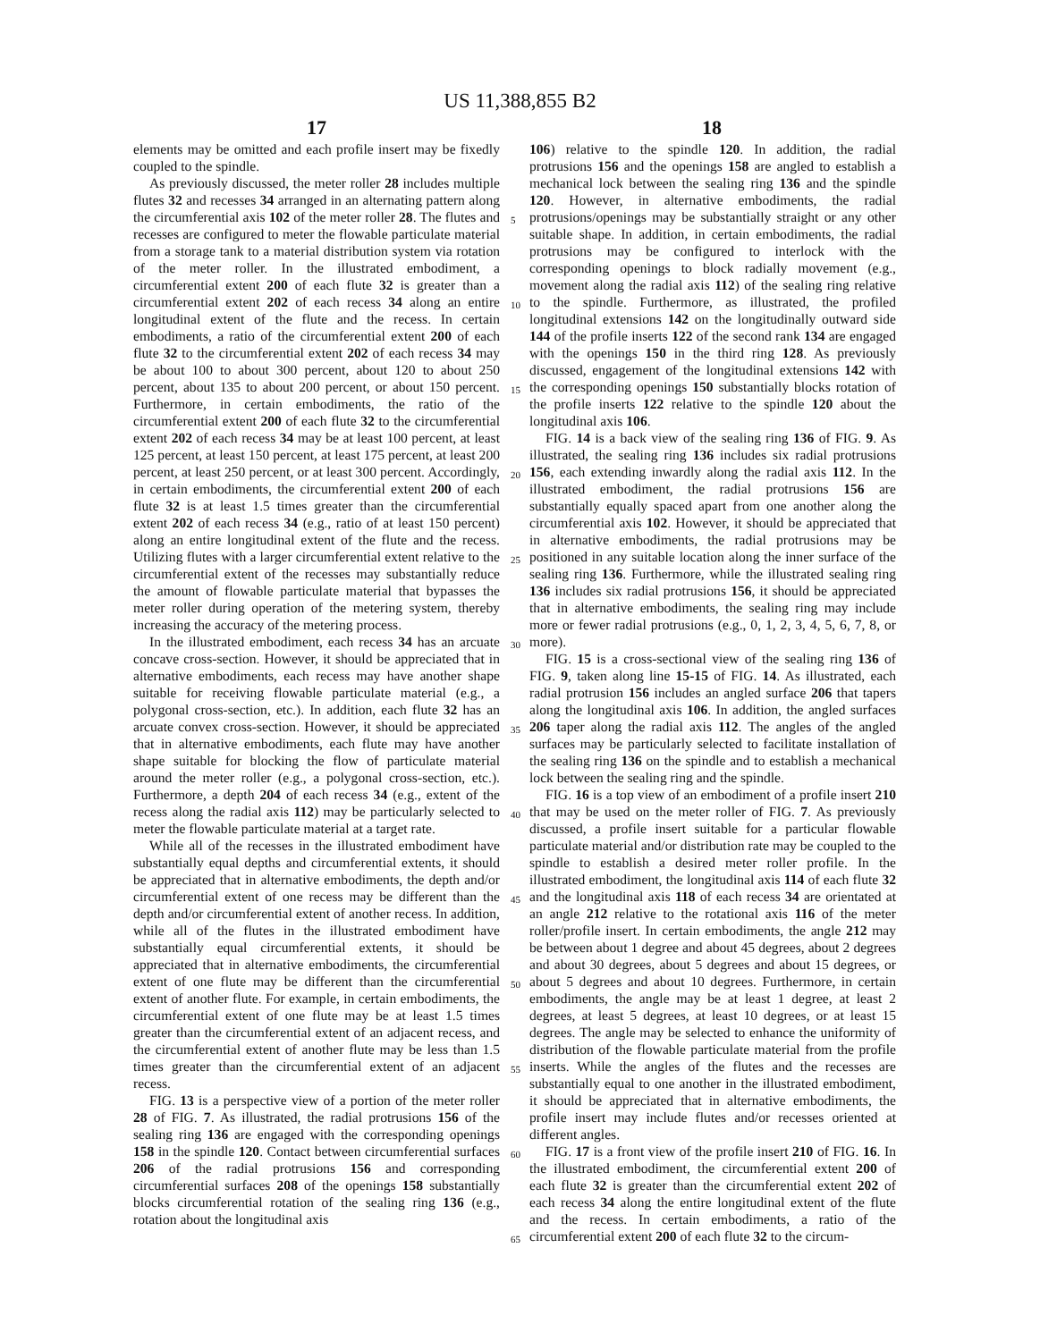US 11,388,855 B2
17 18
elements may be omitted and each profile insert may be fixedly coupled to the spindle.
As previously discussed, the meter roller 28 includes multiple flutes 32 and recesses 34 arranged in an alternating pattern along the circumferential axis 102 of the meter roller 28. The flutes and recesses are configured to meter the flowable particulate material from a storage tank to a material distribution system via rotation of the meter roller. In the illustrated embodiment, a circumferential extent 200 of each flute 32 is greater than a circumferential extent 202 of each recess 34 along an entire longitudinal extent of the flute and the recess. In certain embodiments, a ratio of the circumferential extent 200 of each flute 32 to the circumferential extent 202 of each recess 34 may be about 100 to about 300 percent, about 120 to about 250 percent, about 135 to about 200 percent, or about 150 percent. Furthermore, in certain embodiments, the ratio of the circumferential extent 200 of each flute 32 to the circumferential extent 202 of each recess 34 may be at least 100 percent, at least 125 percent, at least 150 percent, at least 175 percent, at least 200 percent, at least 250 percent, or at least 300 percent. Accordingly, in certain embodiments, the circumferential extent 200 of each flute 32 is at least 1.5 times greater than the circumferential extent 202 of each recess 34 (e.g., ratio of at least 150 percent) along an entire longitudinal extent of the flute and the recess. Utilizing flutes with a larger circumferential extent relative to the circumferential extent of the recesses may substantially reduce the amount of flowable particulate material that bypasses the meter roller during operation of the metering system, thereby increasing the accuracy of the metering process.
In the illustrated embodiment, each recess 34 has an arcuate concave cross-section. However, it should be appreciated that in alternative embodiments, each recess may have another shape suitable for receiving flowable particulate material (e.g., a polygonal cross-section, etc.). In addition, each flute 32 has an arcuate convex cross-section. However, it should be appreciated that in alternative embodiments, each flute may have another shape suitable for blocking the flow of particulate material around the meter roller (e.g., a polygonal cross-section, etc.). Furthermore, a depth 204 of each recess 34 (e.g., extent of the recess along the radial axis 112) may be particularly selected to meter the flowable particulate material at a target rate.
While all of the recesses in the illustrated embodiment have substantially equal depths and circumferential extents, it should be appreciated that in alternative embodiments, the depth and/or circumferential extent of one recess may be different than the depth and/or circumferential extent of another recess. In addition, while all of the flutes in the illustrated embodiment have substantially equal circumferential extents, it should be appreciated that in alternative embodiments, the circumferential extent of one flute may be different than the circumferential extent of another flute. For example, in certain embodiments, the circumferential extent of one flute may be at least 1.5 times greater than the circumferential extent of an adjacent recess, and the circumferential extent of another flute may be less than 1.5 times greater than the circumferential extent of an adjacent recess.
FIG. 13 is a perspective view of a portion of the meter roller 28 of FIG. 7. As illustrated, the radial protrusions 156 of the sealing ring 136 are engaged with the corresponding openings 158 in the spindle 120. Contact between circumferential surfaces 206 of the radial protrusions 156 and corresponding circumferential surfaces 208 of the openings 158 substantially blocks circumferential rotation of the sealing ring 136 (e.g., rotation about the longitudinal axis
5
10
15
20
25
30
35
40
45
50
55
60
65
106) relative to the spindle 120. In addition, the radial protrusions 156 and the openings 158 are angled to establish a mechanical lock between the sealing ring 136 and the spindle 120. However, in alternative embodiments, the radial protrusions/openings may be substantially straight or any other suitable shape. In addition, in certain embodiments, the radial protrusions may be configured to interlock with the corresponding openings to block radially movement (e.g., movement along the radial axis 112) of the sealing ring relative to the spindle. Furthermore, as illustrated, the profiled longitudinal extensions 142 on the longitudinally outward side 144 of the profile inserts 122 of the second rank 134 are engaged with the openings 150 in the third ring 128. As previously discussed, engagement of the longitudinal extensions 142 with the corresponding openings 150 substantially blocks rotation of the profile inserts 122 relative to the spindle 120 about the longitudinal axis 106.
FIG. 14 is a back view of the sealing ring 136 of FIG. 9. As illustrated, the sealing ring 136 includes six radial protrusions 156, each extending inwardly along the radial axis 112. In the illustrated embodiment, the radial protrusions 156 are substantially equally spaced apart from one another along the circumferential axis 102. However, it should be appreciated that in alternative embodiments, the radial protrusions may be positioned in any suitable location along the inner surface of the sealing ring 136. Furthermore, while the illustrated sealing ring 136 includes six radial protrusions 156, it should be appreciated that in alternative embodiments, the sealing ring may include more or fewer radial protrusions (e.g., 0, 1, 2, 3, 4, 5, 6, 7, 8, or more).
FIG. 15 is a cross-sectional view of the sealing ring 136 of FIG. 9, taken along line 15-15 of FIG. 14. As illustrated, each radial protrusion 156 includes an angled surface 206 that tapers along the longitudinal axis 106. In addition, the angled surfaces 206 taper along the radial axis 112. The angles of the angled surfaces may be particularly selected to facilitate installation of the sealing ring 136 on the spindle and to establish a mechanical lock between the sealing ring and the spindle.
FIG. 16 is a top view of an embodiment of a profile insert 210 that may be used on the meter roller of FIG. 7. As previously discussed, a profile insert suitable for a particular flowable particulate material and/or distribution rate may be coupled to the spindle to establish a desired meter roller profile. In the illustrated embodiment, the longitudinal axis 114 of each flute 32 and the longitudinal axis 118 of each recess 34 are orientated at an angle 212 relative to the rotational axis 116 of the meter roller/profile insert. In certain embodiments, the angle 212 may be between about 1 degree and about 45 degrees, about 2 degrees and about 30 degrees, about 5 degrees and about 15 degrees, or about 5 degrees and about 10 degrees. Furthermore, in certain embodiments, the angle may be at least 1 degree, at least 2 degrees, at least 5 degrees, at least 10 degrees, or at least 15 degrees. The angle may be selected to enhance the uniformity of distribution of the flowable particulate material from the profile inserts. While the angles of the flutes and the recesses are substantially equal to one another in the illustrated embodiment, it should be appreciated that in alternative embodiments, the profile insert may include flutes and/or recesses oriented at different angles.
FIG. 17 is a front view of the profile insert 210 of FIG. 16. In the illustrated embodiment, the circumferential extent 200 of each flute 32 is greater than the circumferential extent 202 of each recess 34 along the entire longitudinal extent of the flute and the recess. In certain embodiments, a ratio of the circumferential extent 200 of each flute 32 to the circum-